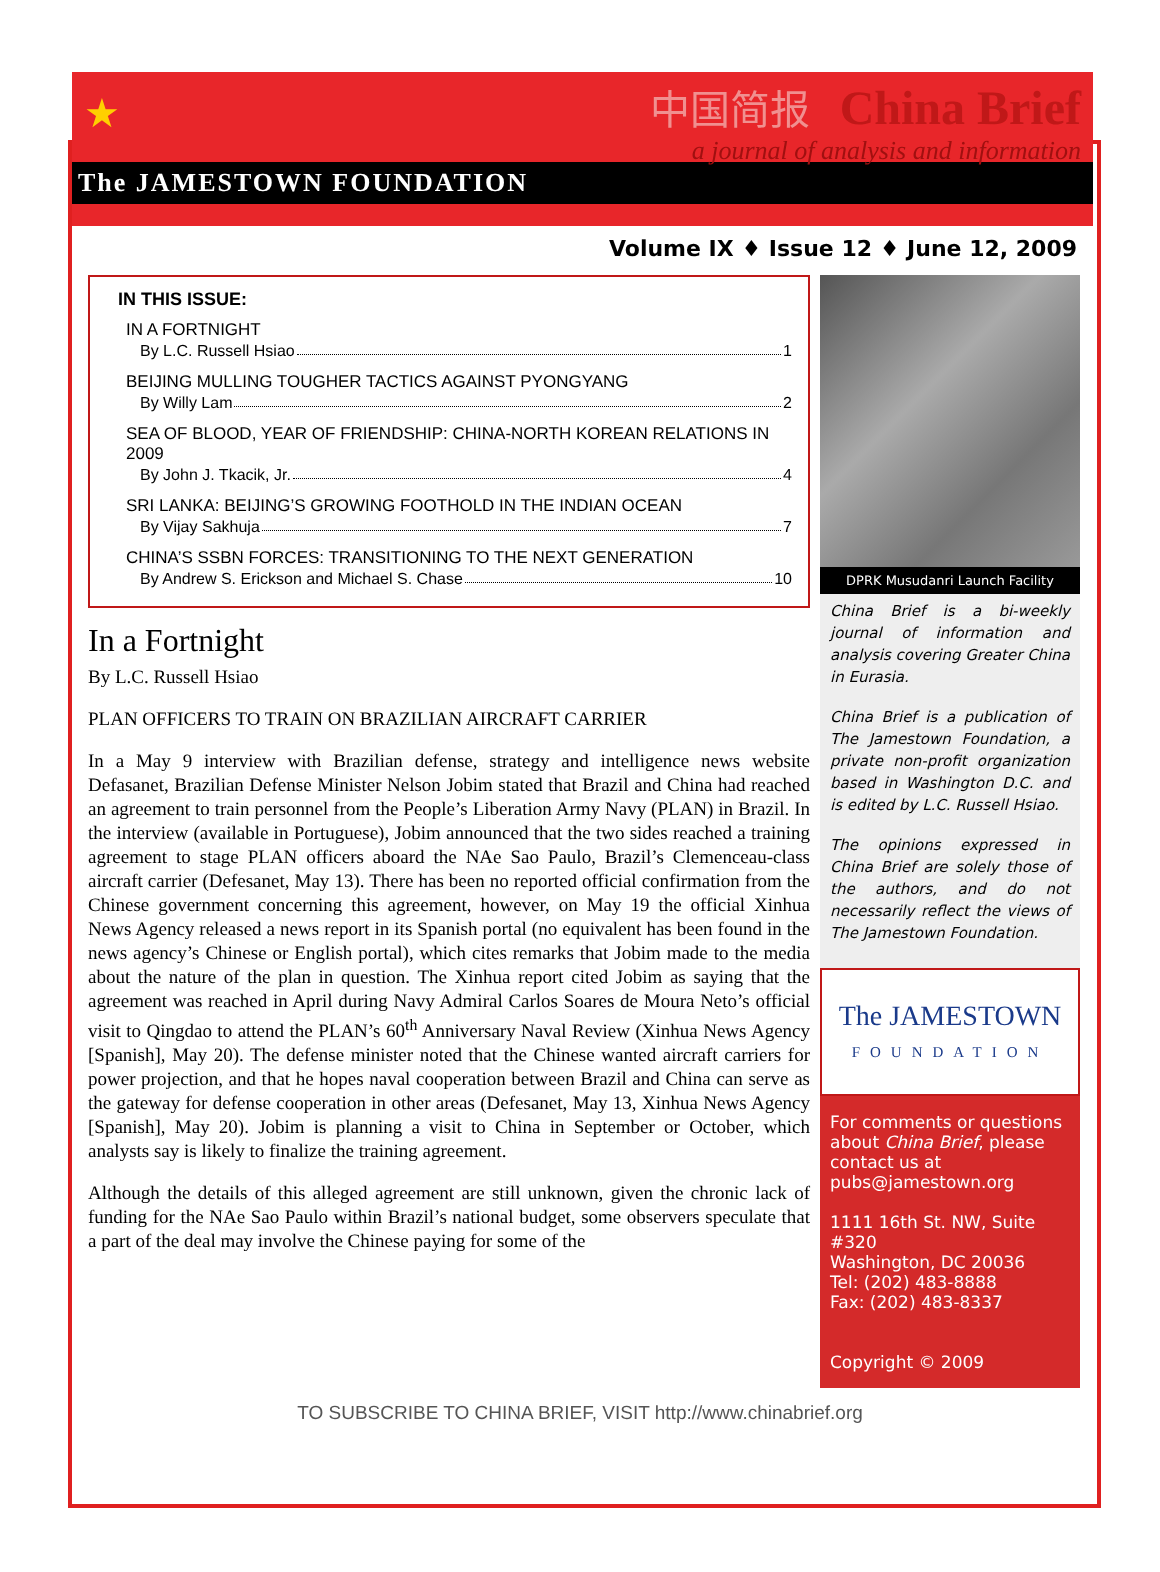★
中国简报 China Brief
a journal of analysis and information
The JAMESTOWN FOUNDATION
Volume IX ♦ Issue 12 ♦ June 12, 2009
IN THIS ISSUE:
IN A FORTNIGHT
By L.C. Russell Hsiao 1
BEIJING MULLING TOUGHER TACTICS AGAINST PYONGYANG
By Willy Lam 2
SEA OF BLOOD, YEAR OF FRIENDSHIP: CHINA-NORTH KOREAN RELATIONS IN 2009
By John J. Tkacik, Jr. 4
SRI LANKA: BEIJING’S GROWING FOOTHOLD IN THE INDIAN OCEAN
By Vijay Sakhuja 7
CHINA’S SSBN FORCES: TRANSITIONING TO THE NEXT GENERATION
By Andrew S. Erickson and Michael S. Chase 10
In a Fortnight
By L.C. Russell Hsiao
PLAN OFFICERS TO TRAIN ON BRAZILIAN AIRCRAFT CARRIER
In a May 9 interview with Brazilian defense, strategy and intelligence news website Defasanet, Brazilian Defense Minister Nelson Jobim stated that Brazil and China had reached an agreement to train personnel from the People’s Liberation Army Navy (PLAN) in Brazil. In the interview (available in Portuguese), Jobim announced that the two sides reached a training agreement to stage PLAN officers aboard the NAe Sao Paulo, Brazil’s Clemenceau-class aircraft carrier (Defesanet, May 13). There has been no reported official confirmation from the Chinese government concerning this agreement, however, on May 19 the official Xinhua News Agency released a news report in its Spanish portal (no equivalent has been found in the news agency’s Chinese or English portal), which cites remarks that Jobim made to the media about the nature of the plan in question. The Xinhua report cited Jobim as saying that the agreement was reached in April during Navy Admiral Carlos Soares de Moura Neto’s official visit to Qingdao to attend the PLAN’s 60<sup>th</sup> Anniversary Naval Review (Xinhua News Agency [Spanish], May 20). The defense minister noted that the Chinese wanted aircraft carriers for power projection, and that he hopes naval cooperation between Brazil and China can serve as the gateway for defense cooperation in other areas (Defesanet, May 13, Xinhua News Agency [Spanish], May 20). Jobim is planning a visit to China in September or October, which analysts say is likely to finalize the training agreement.
Although the details of this alleged agreement are still unknown, given the chronic lack of funding for the NAe Sao Paulo within Brazil’s national budget, some observers speculate that a part of the deal may involve the Chinese paying for some of the
DPRK Musudanri Launch Facility
China Brief is a bi-weekly journal of information and analysis covering Greater China in Eurasia.
China Brief is a publication of The Jamestown Foundation, a private non-profit organization based in Washington D.C. and is edited by L.C. Russell Hsiao.
The opinions expressed in China Brief are solely those of the authors, and do not necessarily reflect the views of The Jamestown Foundation.
The JAMESTOWN
FOUNDATION
For comments or questions about China Brief, please contact us at pubs@jamestown.org
1111 16th St. NW, Suite #320
Washington, DC 20036
Tel: (202) 483-8888
Fax: (202) 483-8337
Copyright © 2009
TO SUBSCRIBE TO CHINA BRIEF, VISIT http://www.chinabrief.org